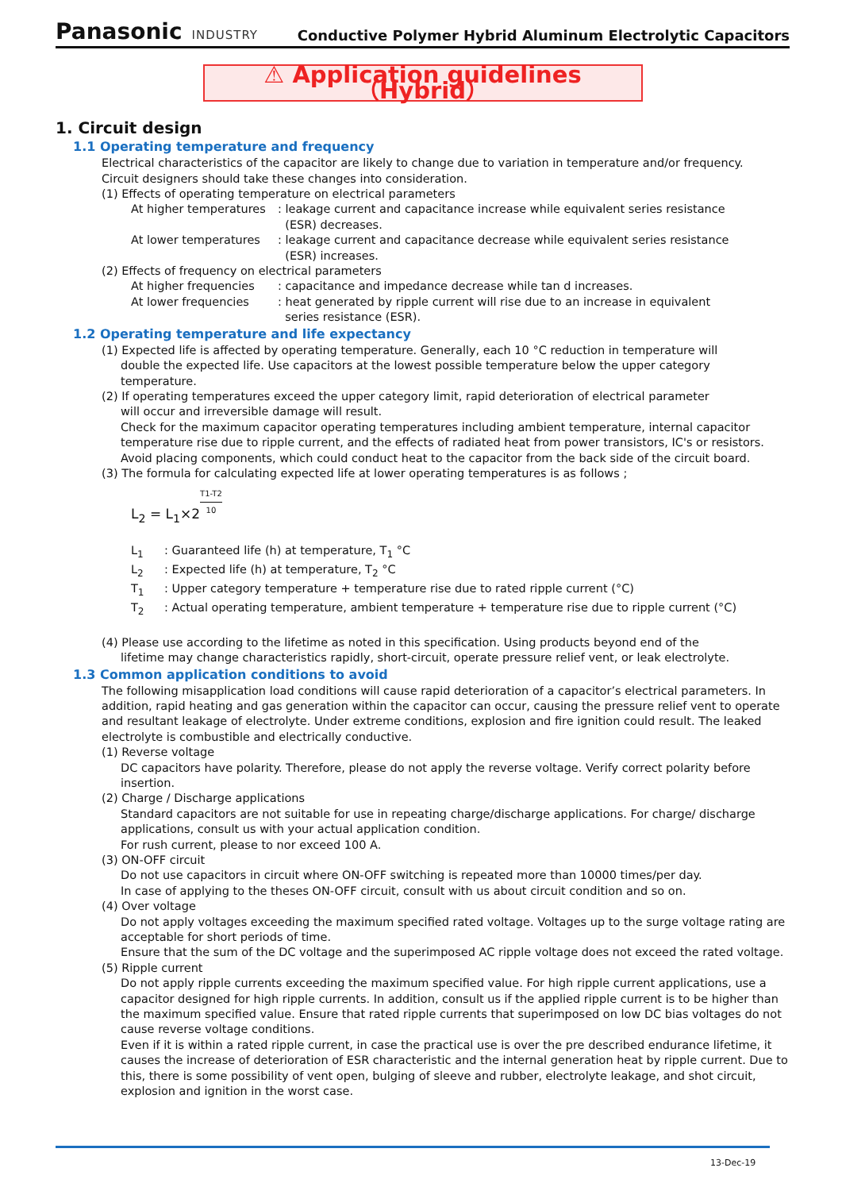Panasonic INDUSTRY
Conductive Polymer Hybrid Aluminum Electrolytic Capacitors
⚠ Application guidelines（Hybrid）
1. Circuit design
1.1 Operating temperature and frequency
Electrical characteristics of the capacitor are likely to change due to variation in temperature and/or frequency.
Circuit designers should take these changes into consideration.
(1) Effects of operating temperature on electrical parameters
At higher temperatures
: leakage current and capacitance increase while equivalent series resistance
(ESR) decreases.
At lower temperatures : leakage current and capacitance decrease while equivalent series resistance
(ESR) increases.
(2) Effects of frequency on electrical parameters
At higher frequencies : capacitance and impedance decrease while tan d increases.
At lower frequencies : heat generated by ripple current will rise due to an increase in equivalent
series resistance (ESR).
1.2 Operating temperature and life expectancy
(1) Expected life is affected by operating temperature. Generally, each 10 °C reduction in temperature will
double the expected life. Use capacitors at the lowest possible temperature below the upper category temperature.
(2) If operating temperatures exceed the upper category limit, rapid deterioration of electrical parameter
will occur and irreversible damage will result.
Check for the maximum capacitor operating temperatures including ambient temperature, internal capacitor temperature rise due to ripple current, and the effects of radiated heat from power transistors, IC's or resistors.
Avoid placing components, which could conduct heat to the capacitor from the back side of the circuit board.
(3) The formula for calculating expected life at lower operating temperatures is as follows ;
L<sub>2</sub> = L<sub>1</sub>×2<sup>T1-T2 10</sup>
L<sub>1</sub> : Guaranteed life (h) at temperature, T<sub>1</sub> °C
L<sub>2</sub> : Expected life (h) at temperature, T<sub>2</sub> °C
T<sub>1</sub> : Upper category temperature + temperature rise due to rated ripple current (°C)
T<sub>2</sub> : Actual operating temperature, ambient temperature + temperature rise due to ripple current (°C)
(4) Please use according to the lifetime as noted in this specification. Using products beyond end of the
lifetime may change characteristics rapidly, short-circuit, operate pressure relief vent, or leak electrolyte.
1.3 Common application conditions to avoid
The following misapplication load conditions will cause rapid deterioration of a capacitor’s electrical parameters. In addition, rapid heating and gas generation within the capacitor can occur, causing the pressure relief vent to operate and resultant leakage of electrolyte. Under extreme conditions, explosion and fire ignition could result. The leaked electrolyte is combustible and electrically conductive.
(1) Reverse voltage
DC capacitors have polarity. Therefore, please do not apply the reverse voltage. Verify correct polarity before insertion.
(2) Charge / Discharge applications
Standard capacitors are not suitable for use in repeating charge/discharge applications. For charge/ discharge applications, consult us with your actual application condition.
For rush current, please to nor exceed 100 A.
(3) ON-OFF circuit
Do not use capacitors in circuit where ON-OFF switching is repeated more than 10000 times/per day.
In case of applying to the theses ON-OFF circuit, consult with us about circuit condition and so on.
(4) Over voltage
Do not apply voltages exceeding the maximum specified rated voltage. Voltages up to the surge voltage rating are acceptable for short periods of time.
Ensure that the sum of the DC voltage and the superimposed AC ripple voltage does not exceed the rated voltage.
(5) Ripple current
Do not apply ripple currents exceeding the maximum specified value. For high ripple current applications, use a capacitor designed for high ripple currents. In addition, consult us if the applied ripple current is to be higher than the maximum specified value. Ensure that rated ripple currents that superimposed on low DC bias voltages do not cause reverse voltage conditions.
Even if it is within a rated ripple current, in case the practical use is over the pre described endurance lifetime, it causes the increase of deterioration of ESR characteristic and the internal generation heat by ripple current. Due to this, there is some possibility of vent open, bulging of sleeve and rubber, electrolyte leakage, and shot circuit, explosion and ignition in the worst case.
13-Dec-19